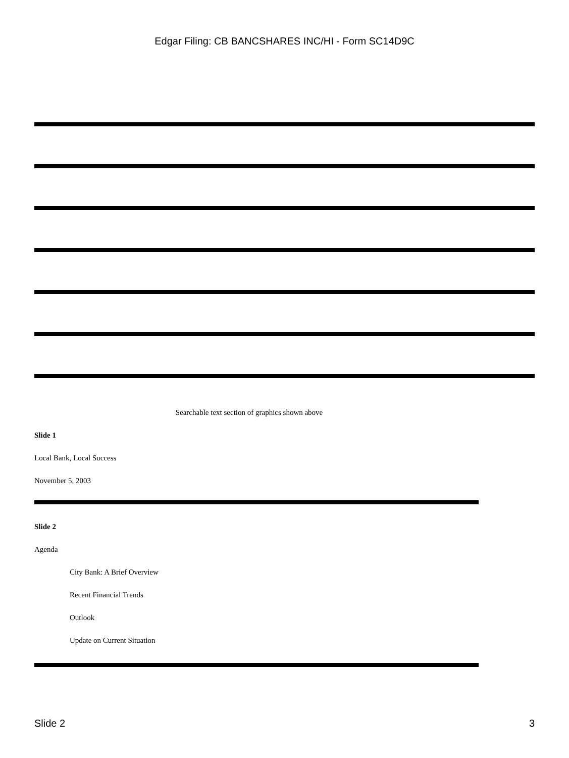Edgar Filing: CB BANCSHARES INC/HI - Form SC14D9C
Searchable text section of graphics shown above
Slide 1
Local Bank, Local Success
November 5, 2003
Slide 2
Agenda
City Bank: A Brief Overview
Recent Financial Trends
Outlook
Update on Current Situation
Slide 2 3